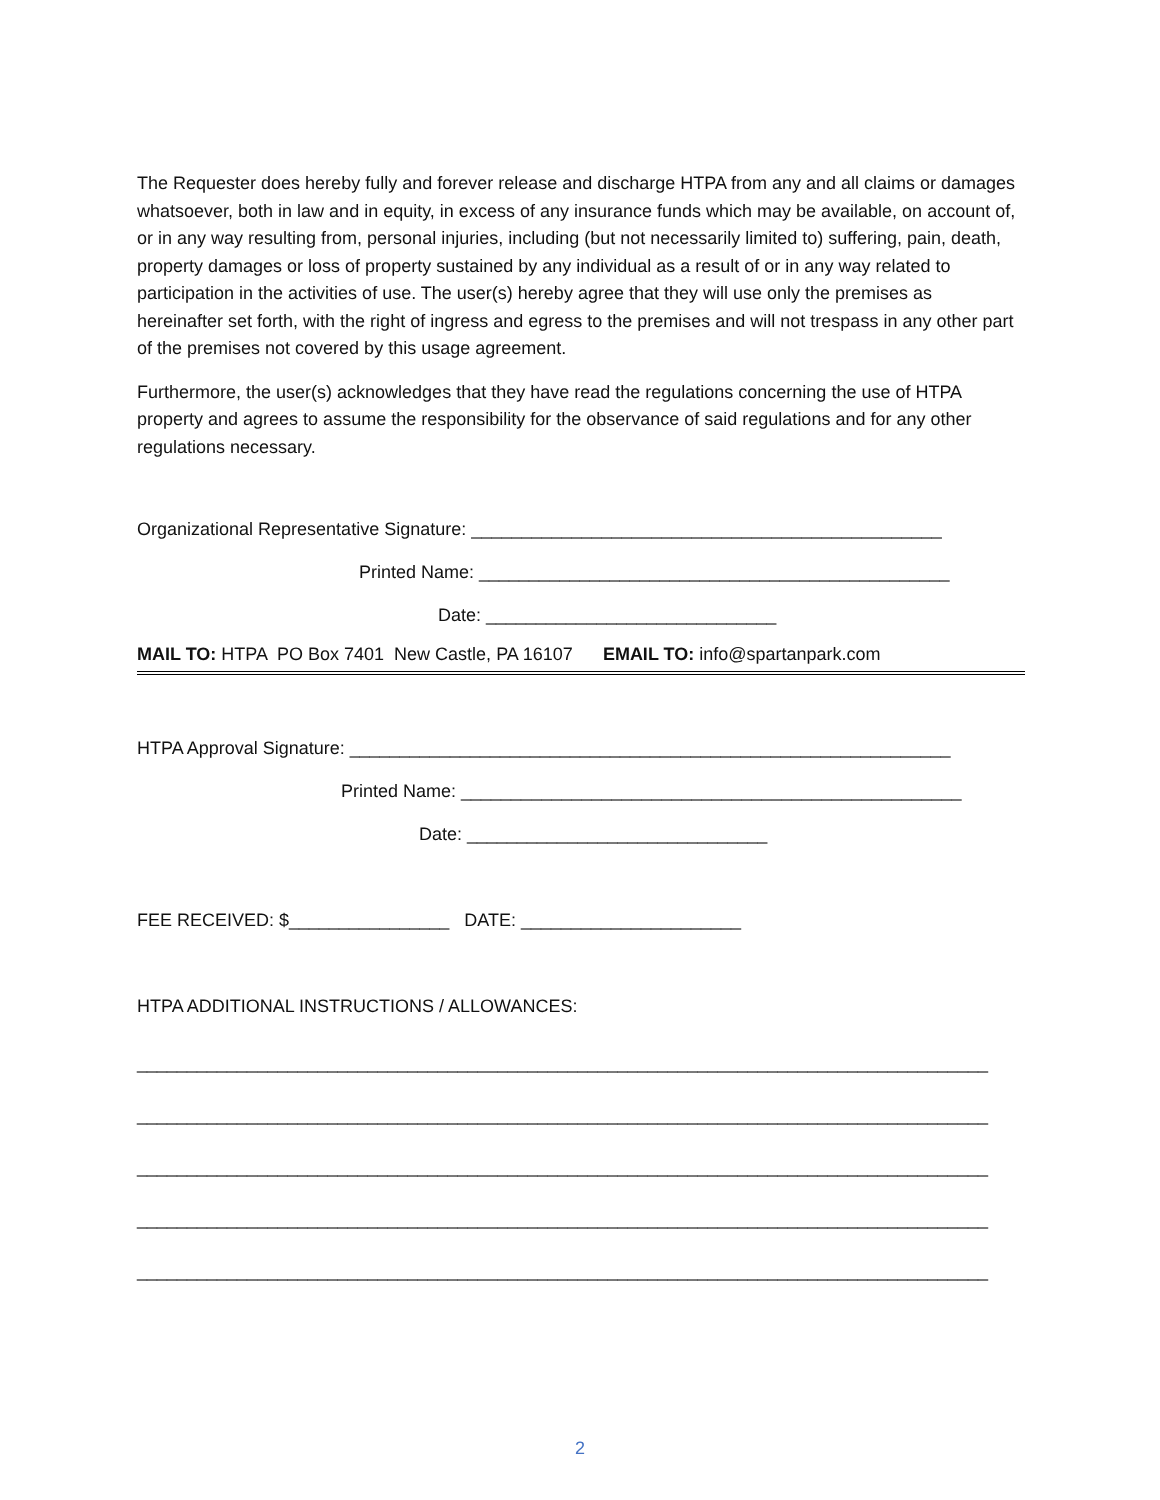The Requester does hereby fully and forever release and discharge HTPA from any and all claims or damages whatsoever, both in law and in equity, in excess of any insurance funds which may be available, on account of, or in any way resulting from, personal injuries, including (but not necessarily limited to) suffering, pain, death, property damages or loss of property sustained by any individual as a result of or in any way related to participation in the activities of use. The user(s) hereby agree that they will use only the premises as hereinafter set forth, with the right of ingress and egress to the premises and will not trespass in any other part of the premises not covered by this usage agreement.
Furthermore, the user(s) acknowledges that they have read the regulations concerning the use of HTPA property and agrees to assume the responsibility for the observance of said regulations and for any other regulations necessary.
Organizational Representative Signature: _______________________________________________
Printed Name: _______________________________________________
Date: _____________________________
MAIL TO: HTPA PO Box 7401 New Castle, PA 16107 EMAIL TO: info@spartanpark.com
HTPA Approval Signature: ____________________________________________________________
Printed Name: __________________________________________________
Date: ______________________________
FEE RECEIVED: $________________ DATE: ______________________
HTPA ADDITIONAL INSTRUCTIONS / ALLOWANCES:
_____________________________________________________________________________________
_____________________________________________________________________________________
_____________________________________________________________________________________
_____________________________________________________________________________________
_____________________________________________________________________________________
2